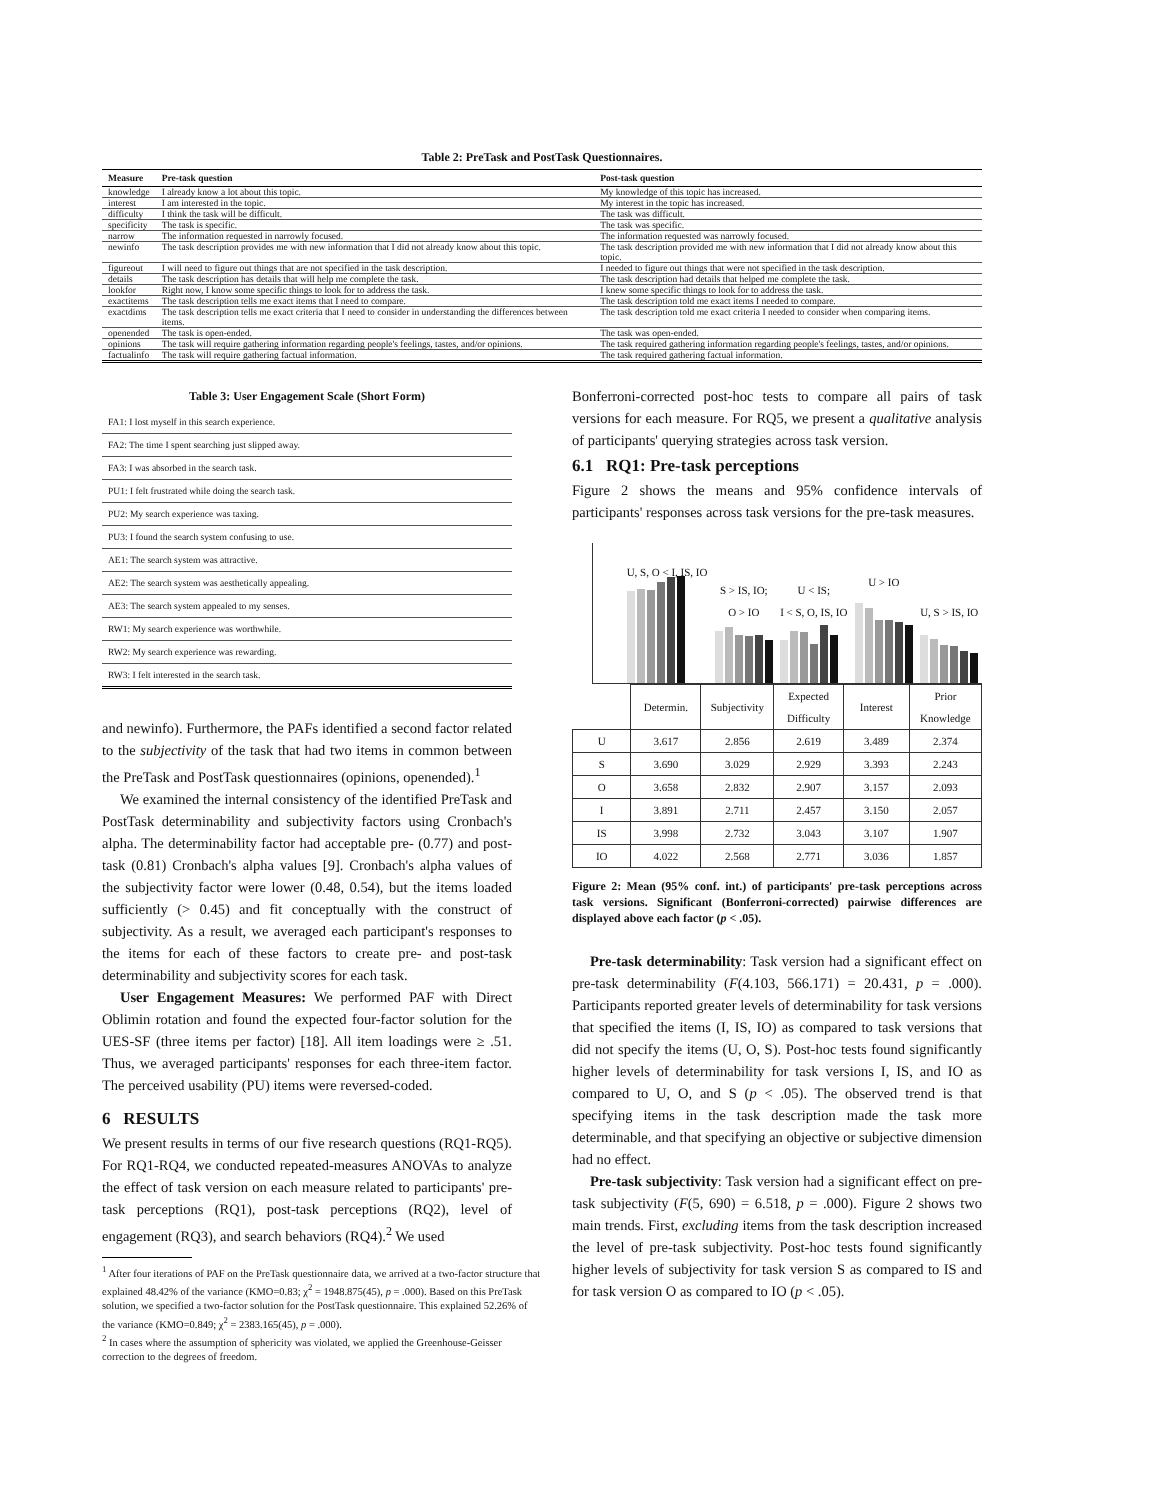Table 2: PreTask and PostTask Questionnaires.
| Measure | Pre-task question | Post-task question |
| --- | --- | --- |
| knowledge | I already know a lot about this topic. | My knowledge of this topic has increased. |
| interest | I am interested in the topic. | My interest in the topic has increased. |
| difficulty | I think the task will be difficult. | The task was difficult. |
| specificity | The task is specific. | The task was specific. |
| narrow | The information requested in narrowly focused. | The information requested was narrowly focused. |
| newinfo | The task description provides me with new information that I did not already know about this topic. | The task description provided me with new information that I did not already know about this topic. |
| figureout | I will need to figure out things that are not specified in the task description. | I needed to figure out things that were not specified in the task description. |
| details | The task description has details that will help me complete the task. | The task description had details that helped me complete the task. |
| lookfor | Right now, I know some specific things to look for to address the task. | I knew some specific things to look for to address the task. |
| exactitems | The task description tells me exact items that I need to compare. | The task description told me exact items I needed to compare. |
| exactdims | The task description tells me exact criteria that I need to consider in understanding the differences between items. | The task description told me exact criteria I needed to consider when comparing items. |
| openended | The task is open-ended. | The task was open-ended. |
| opinions | The task will require gathering information regarding people's feelings, tastes, and/or opinions. | The task required gathering information regarding people's feelings, tastes, and/or opinions. |
| factualinfo | The task will require gathering factual information. | The task required gathering factual information. |
Table 3: User Engagement Scale (Short Form)
| FA1: I lost myself in this search experience. |
| FA2: The time I spent searching just slipped away. |
| FA3: I was absorbed in the search task. |
| PU1: I felt frustrated while doing the search task. |
| PU2: My search experience was taxing. |
| PU3: I found the search system confusing to use. |
| AE1: The search system was attractive. |
| AE2: The search system was aesthetically appealing. |
| AE3: The search system appealed to my senses. |
| RW1: My search experience was worthwhile. |
| RW2: My search experience was rewarding. |
| RW3: I felt interested in the search task. |
and newinfo). Furthermore, the PAFs identified a second factor related to the subjectivity of the task that had two items in common between the PreTask and PostTask questionnaires (opinions, openended).<sup>1</sup>
We examined the internal consistency of the identified PreTask and PostTask determinability and subjectivity factors using Cronbach's alpha. The determinability factor had acceptable pre- (0.77) and post-task (0.81) Cronbach's alpha values [9]. Cronbach's alpha values of the subjectivity factor were lower (0.48, 0.54), but the items loaded sufficiently (> 0.45) and fit conceptually with the construct of subjectivity. As a result, we averaged each participant's responses to the items for each of these factors to create pre- and post-task determinability and subjectivity scores for each task.
User Engagement Measures: We performed PAF with Direct Oblimin rotation and found the expected four-factor solution for the UES-SF (three items per factor) [18]. All item loadings were ≥ .51. Thus, we averaged participants' responses for each three-item factor. The perceived usability (PU) items were reversed-coded.
6 RESULTS
We present results in terms of our five research questions (RQ1-RQ5). For RQ1-RQ4, we conducted repeated-measures ANOVAs to analyze the effect of task version on each measure related to participants' pre-task perceptions (RQ1), post-task perceptions (RQ2), level of engagement (RQ3), and search behaviors (RQ4).<sup>2</sup> We used
<sup>1</sup> After four iterations of PAF on the PreTask questionnaire data, we arrived at a two-factor structure that explained 48.42% of the variance (KMO=0.83; χ<sup>2</sup> = 1948.875(45), p = .000). Based on this PreTask solution, we specified a two-factor solution for the PostTask questionnaire. This explained 52.26% of the variance (KMO=0.849; χ<sup>2</sup> = 2383.165(45), p = .000).
<sup>2</sup> In cases where the assumption of sphericity was violated, we applied the Greenhouse-Geisser correction to the degrees of freedom.
Bonferroni-corrected post-hoc tests to compare all pairs of task versions for each measure. For RQ5, we present a qualitative analysis of participants' querying strategies across task version.
6.1 RQ1: Pre-task perceptions
Figure 2 shows the means and 95% confidence intervals of participants' responses across task versions for the pre-task measures.
U, S, O < I, IS, IO
S > IS, IO;
O > IO
U < IS;
I < S, O, IS, IO
U > IO
U, S > IS, IO
| | Determin. | Subjectivity | Expected Difficulty | Interest | Prior Knowledge |
| U | 3.617 | 2.856 | 2.619 | 3.489 | 2.374 |
| S | 3.690 | 3.029 | 2.929 | 3.393 | 2.243 |
| O | 3.658 | 2.832 | 2.907 | 3.157 | 2.093 |
| I | 3.891 | 2.711 | 2.457 | 3.150 | 2.057 |
| IS | 3.998 | 2.732 | 3.043 | 3.107 | 1.907 |
| IO | 4.022 | 2.568 | 2.771 | 3.036 | 1.857 |
Figure 2: Mean (95% conf. int.) of participants' pre-task perceptions across task versions. Significant (Bonferroni-corrected) pairwise differences are displayed above each factor (p < .05).
Pre-task determinability: Task version had a significant effect on pre-task determinability (F(4.103, 566.171) = 20.431, p = .000). Participants reported greater levels of determinability for task versions that specified the items (I, IS, IO) as compared to task versions that did not specify the items (U, O, S). Post-hoc tests found significantly higher levels of determinability for task versions I, IS, and IO as compared to U, O, and S (p < .05). The observed trend is that specifying items in the task description made the task more determinable, and that specifying an objective or subjective dimension had no effect.
Pre-task subjectivity: Task version had a significant effect on pre-task subjectivity (F(5, 690) = 6.518, p = .000). Figure 2 shows two main trends. First, excluding items from the task description increased the level of pre-task subjectivity. Post-hoc tests found significantly higher levels of subjectivity for task version S as compared to IS and for task version O as compared to IO (p < .05).